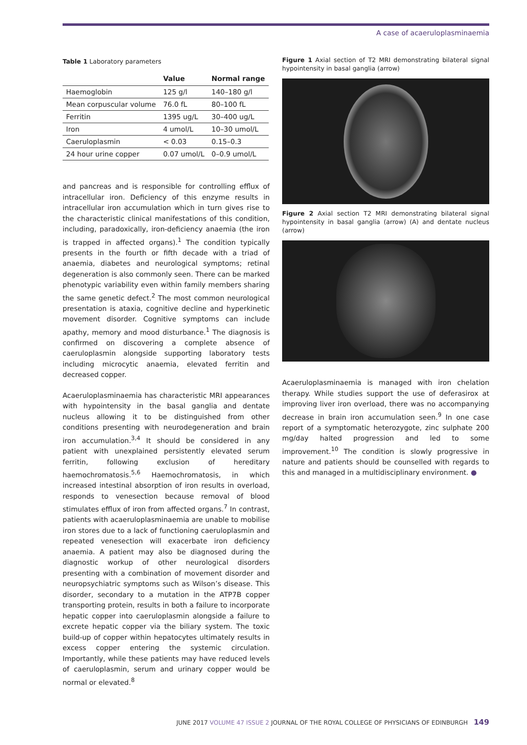A case of acaeruloplasminaemia
Table 1 Laboratory parameters
| | Value | Normal range |
| --- | --- | --- |
| Haemoglobin | 125 g/l | 140–180 g/l |
| Mean corpuscular volume | 76.0 fL | 80–100 fL |
| Ferritin | 1395 ug/L | 30–400 ug/L |
| Iron | 4 umol/L | 10–30 umol/L |
| Caeruloplasmin | < 0.03 | 0.15–0.3 |
| 24 hour urine copper | 0.07 umol/L | 0–0.9 umol/L |
and pancreas and is responsible for controlling efflux of intracellular iron. Deficiency of this enzyme results in intracellular iron accumulation which in turn gives rise to the characteristic clinical manifestations of this condition, including, paradoxically, iron-deficiency anaemia (the iron is trapped in affected organs).<sup>1</sup> The condition typically presents in the fourth or fifth decade with a triad of anaemia, diabetes and neurological symptoms; retinal degeneration is also commonly seen. There can be marked phenotypic variability even within family members sharing the same genetic defect.<sup>2</sup> The most common neurological presentation is ataxia, cognitive decline and hyperkinetic movement disorder. Cognitive symptoms can include apathy, memory and mood disturbance.<sup>1</sup> The diagnosis is confirmed on discovering a complete absence of caeruloplasmin alongside supporting laboratory tests including microcytic anaemia, elevated ferritin and decreased copper.
Acaeruloplasminaemia has characteristic MRI appearances with hypointensity in the basal ganglia and dentate nucleus allowing it to be distinguished from other conditions presenting with neurodegeneration and brain iron accumulation.<sup>3,4</sup> It should be considered in any patient with unexplained persistently elevated serum ferritin, following exclusion of hereditary haemochromatosis.<sup>5,6</sup> Haemochromatosis, in which increased intestinal absorption of iron results in overload, responds to venesection because removal of blood stimulates efflux of iron from affected organs.<sup>7</sup> In contrast, patients with acaeruloplasminaemia are unable to mobilise iron stores due to a lack of functioning caeruloplasmin and repeated venesection will exacerbate iron deficiency anaemia. A patient may also be diagnosed during the diagnostic workup of other neurological disorders presenting with a combination of movement disorder and neuropsychiatric symptoms such as Wilson’s disease. This disorder, secondary to a mutation in the ATP7B copper transporting protein, results in both a failure to incorporate hepatic copper into caeruloplasmin alongside a failure to excrete hepatic copper via the biliary system. The toxic build-up of copper within hepatocytes ultimately results in excess copper entering the systemic circulation. Importantly, while these patients may have reduced levels of caeruloplasmin, serum and urinary copper would be normal or elevated.<sup>8</sup>
Figure 1 Axial section of T2 MRI demonstrating bilateral signal hypointensity in basal ganglia (arrow)
Figure 2 Axial section T2 MRI demonstrating bilateral signal hypointensity in basal ganglia (arrow) (A) and dentate nucleus (arrow)
Acaeruloplasminaemia is managed with iron chelation therapy. While studies support the use of deferasirox at improving liver iron overload, there was no accompanying decrease in brain iron accumulation seen.<sup>9</sup> In one case report of a symptomatic heterozygote, zinc sulphate 200 mg/day halted progression and led to some improvement.<sup>10</sup> The condition is slowly progressive in nature and patients should be counselled with regards to this and managed in a multidisciplinary environment. ●
JUNE 2017 VOLUME 47 ISSUE 2 JOURNAL OF THE ROYAL COLLEGE OF PHYSICIANS OF EDINBURGH 149